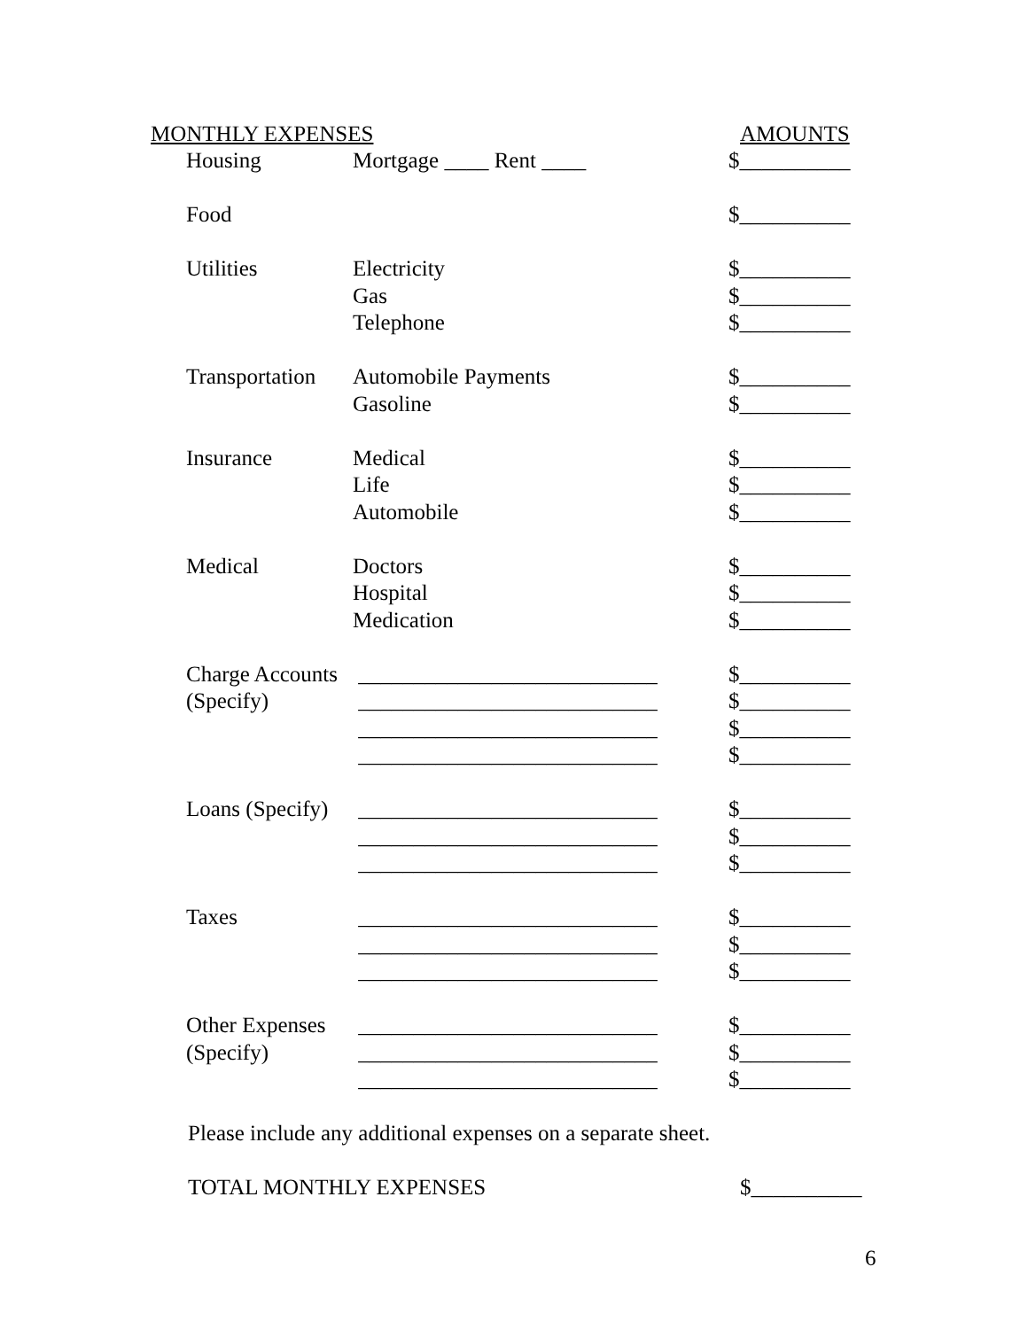MONTHLY EXPENSES AMOUNTS
| Housing | Mortgage ____ Rent ____ | $__________ |
| Food | | $__________ |
| Utilities | Electricity | $__________ |
| | Gas | $__________ |
| | Telephone | $__________ |
| Transportation | Automobile Payments | $__________ |
| | Gasoline | $__________ |
| Insurance | Medical | $__________ |
| | Life | $__________ |
| | Automobile | $__________ |
| Medical | Doctors | $__________ |
| | Hospital | $__________ |
| | Medication | $__________ |
| Charge Accounts | ___________________________ | $__________ |
| (Specify) | ___________________________ | $__________ |
| | ___________________________ | $__________ |
| | ___________________________ | $__________ |
| Loans (Specify) | ___________________________ | $__________ |
| | ___________________________ | $__________ |
| | ___________________________ | $__________ |
| Taxes | ___________________________ | $__________ |
| | ___________________________ | $__________ |
| | ___________________________ | $__________ |
| Other Expenses | ___________________________ | $__________ |
| (Specify) | ___________________________ | $__________ |
| | ___________________________ | $__________ |
Please include any additional expenses on a separate sheet.
TOTAL MONTHLY EXPENSES $__________
6